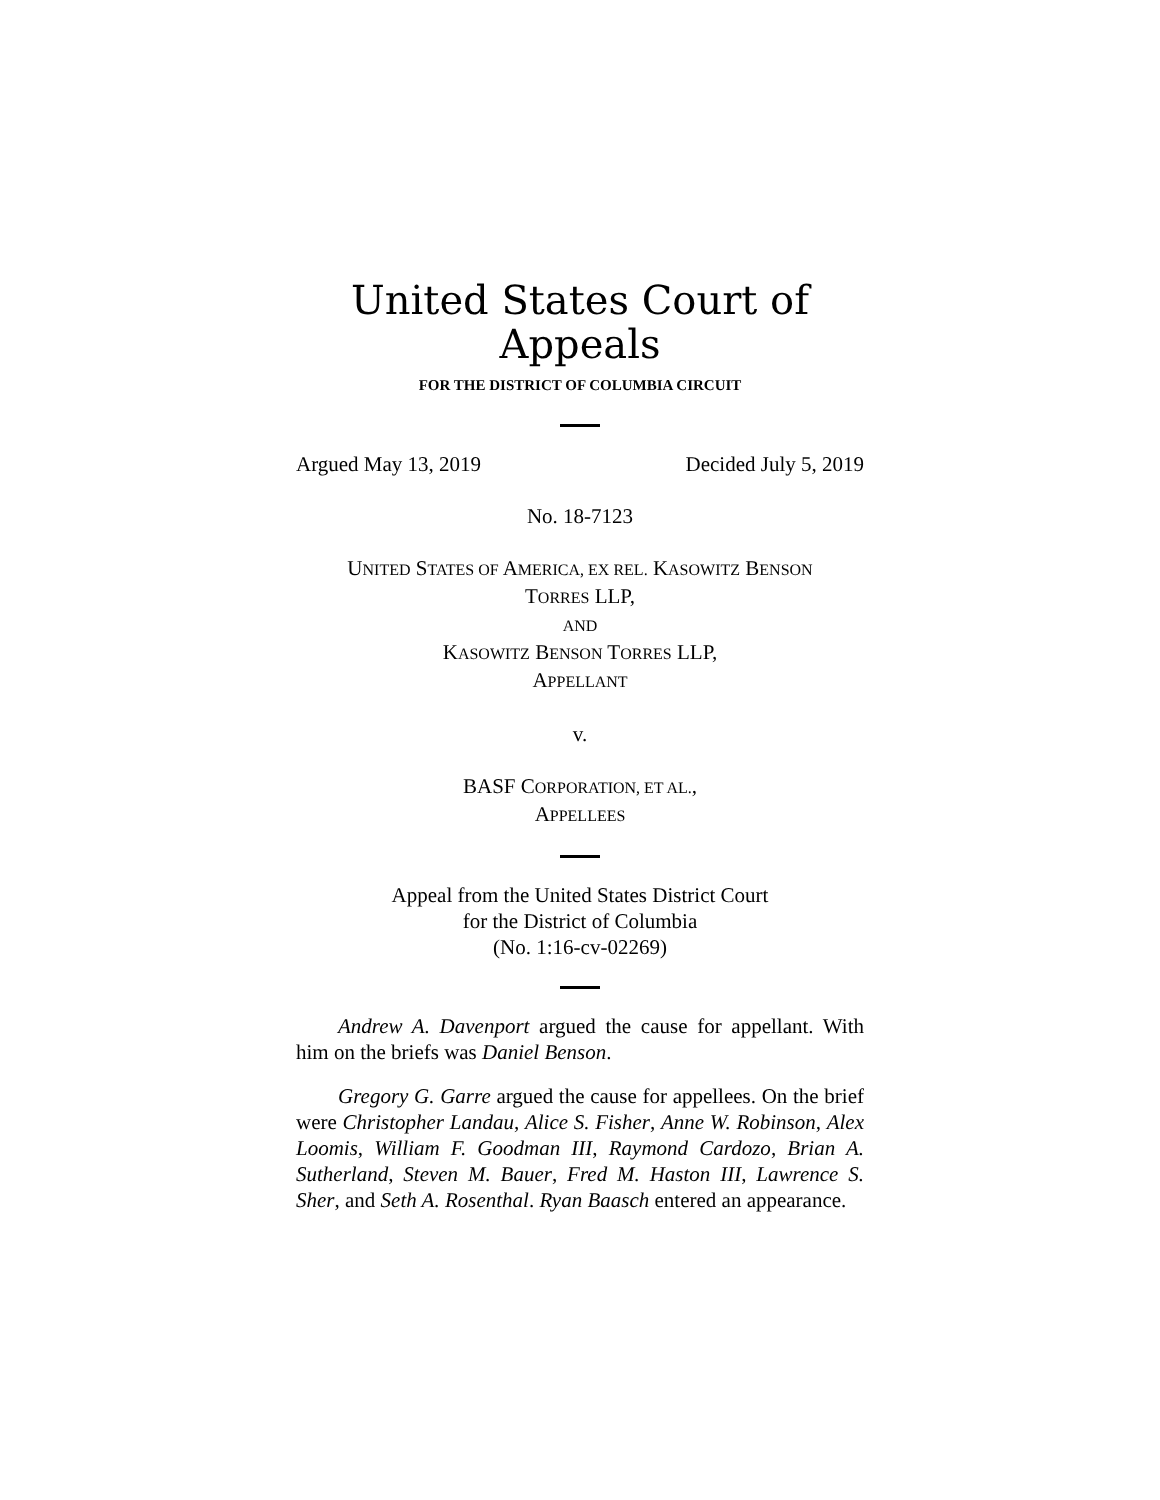United States Court of Appeals
FOR THE DISTRICT OF COLUMBIA CIRCUIT
Argued May 13, 2019 Decided July 5, 2019
No. 18-7123
UNITED STATES OF AMERICA, EX REL. KASOWITZ BENSON
TORRES LLP,
AND
KASOWITZ BENSON TORRES LLP,
APPELLANT
v.
BASF CORPORATION, ET AL.,
APPELLEES
Appeal from the United States District Court
for the District of Columbia
(No. 1:16-cv-02269)
Andrew A. Davenport argued the cause for appellant. With him on the briefs was Daniel Benson.
Gregory G. Garre argued the cause for appellees. On the brief were Christopher Landau, Alice S. Fisher, Anne W. Robinson, Alex Loomis, William F. Goodman III, Raymond Cardozo, Brian A. Sutherland, Steven M. Bauer, Fred M. Haston III, Lawrence S. Sher, and Seth A. Rosenthal. Ryan Baasch entered an appearance.